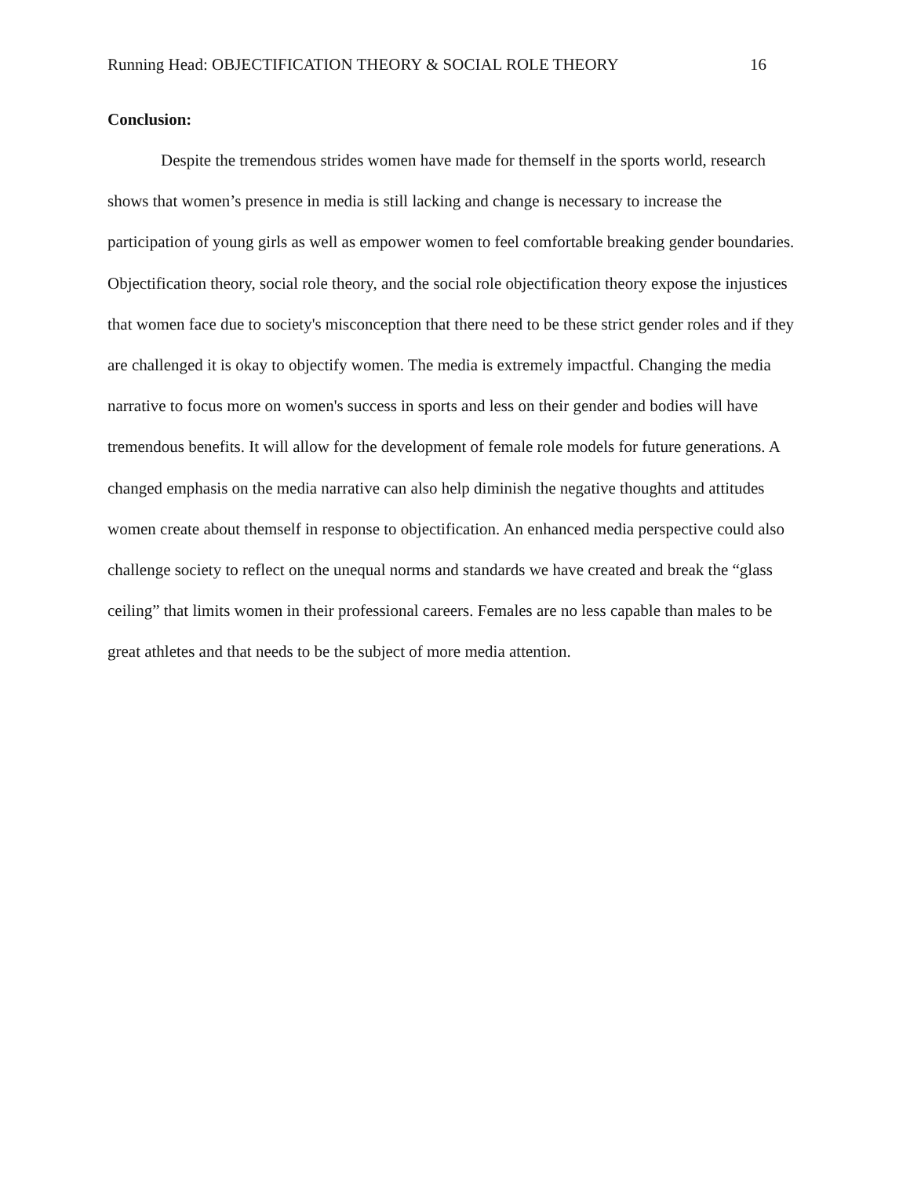Running Head: OBJECTIFICATION THEORY & SOCIAL ROLE THEORY 16
Conclusion:
Despite the tremendous strides women have made for themself in the sports world, research shows that women’s presence in media is still lacking and change is necessary to increase the participation of young girls as well as empower women to feel comfortable breaking gender boundaries. Objectification theory, social role theory, and the social role objectification theory expose the injustices that women face due to society's misconception that there need to be these strict gender roles and if they are challenged it is okay to objectify women. The media is extremely impactful. Changing the media narrative to focus more on women's success in sports and less on their gender and bodies will have tremendous benefits. It will allow for the development of female role models for future generations. A changed emphasis on the media narrative can also help diminish the negative thoughts and attitudes women create about themself in response to objectification. An enhanced media perspective could also challenge society to reflect on the unequal norms and standards we have created and break the “glass ceiling” that limits women in their professional careers. Females are no less capable than males to be great athletes and that needs to be the subject of more media attention.